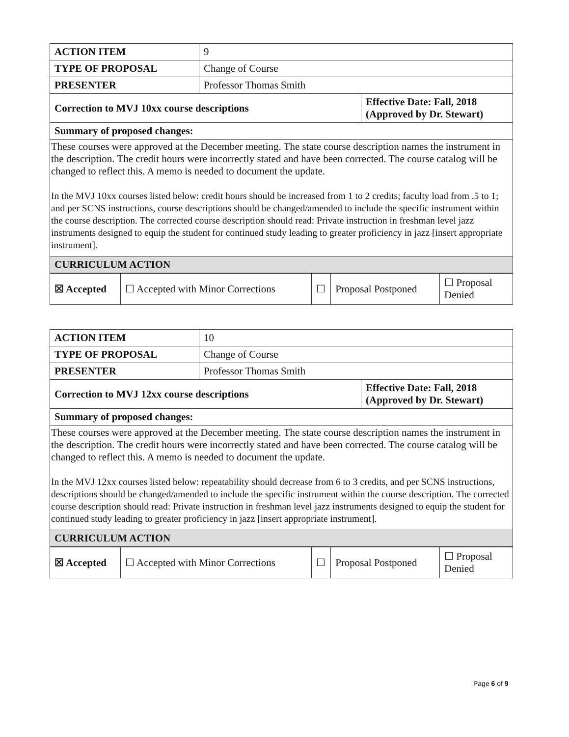| ACTION ITEM | 9 | |
| TYPE OF PROPOSAL | Change of Course | |
| PRESENTER | Professor Thomas Smith | |
| Correction to MVJ 10xx course descriptions | | Effective Date: Fall, 2018 (Approved by Dr. Stewart) |
| Summary of proposed changes: | | |
| These courses were approved at the December meeting. The state course description names the instrument in the description. The credit hours were incorrectly stated and have been corrected. The course catalog will be changed to reflect this. A memo is needed to document the update. In the MVJ 10xx courses listed below: credit hours should be increased from 1 to 2 credits; faculty load from .5 to 1; and per SCNS instructions, course descriptions should be changed/amended to include the specific instrument within the course description. The corrected course description should read: Private instruction in freshman level jazz instruments designed to equip the student for continued study leading to greater proficiency in jazz [insert appropriate instrument]. | | |
| CURRICULUM ACTION | | |
| ☒ Accepted | ☐ Accepted with Minor Corrections | ☐ | Proposal Postponed | ☐ Proposal Denied |
| ACTION ITEM | 10 | |
| TYPE OF PROPOSAL | Change of Course | |
| PRESENTER | Professor Thomas Smith | |
| Correction to MVJ 12xx course descriptions | | Effective Date: Fall, 2018 (Approved by Dr. Stewart) |
| Summary of proposed changes: | | |
| These courses were approved at the December meeting. The state course description names the instrument in the description. The credit hours were incorrectly stated and have been corrected. The course catalog will be changed to reflect this. A memo is needed to document the update. In the MVJ 12xx courses listed below: repeatability should decrease from 6 to 3 credits, and per SCNS instructions, descriptions should be changed/amended to include the specific instrument within the course description. The corrected course description should read: Private instruction in freshman level jazz instruments designed to equip the student for continued study leading to greater proficiency in jazz [insert appropriate instrument]. | | |
| CURRICULUM ACTION | | |
| ☒ Accepted | ☐ Accepted with Minor Corrections | ☐ | Proposal Postponed | ☐ Proposal Denied |
Page 6 of 9